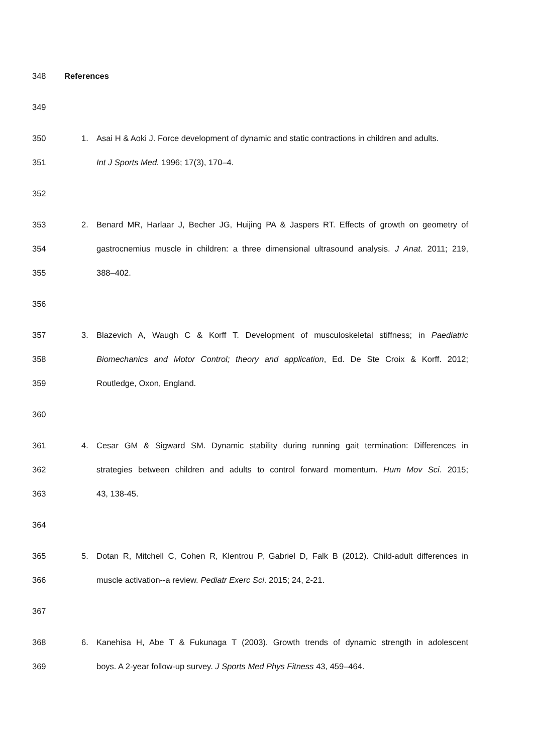348 References
349
350 1. Asai H & Aoki J. Force development of dynamic and static contractions in children and adults.
351 Int J Sports Med. 1996; 17(3), 170–4.
352
353 2. Benard MR, Harlaar J, Becher JG, Huijing PA & Jaspers RT. Effects of growth on geometry of
354 gastrocnemius muscle in children: a three dimensional ultrasound analysis. J Anat. 2011; 219,
355 388–402.
356
357 3. Blazevich A, Waugh C & Korff T. Development of musculoskeletal stiffness; in Paediatric
358 Biomechanics and Motor Control; theory and application, Ed. De Ste Croix & Korff. 2012;
359 Routledge, Oxon, England.
360
361 4. Cesar GM & Sigward SM. Dynamic stability during running gait termination: Differences in
362 strategies between children and adults to control forward momentum. Hum Mov Sci. 2015;
363 43, 138-45.
364
365 5. Dotan R, Mitchell C, Cohen R, Klentrou P, Gabriel D, Falk B (2012). Child-adult differences in
366 muscle activation--a review. Pediatr Exerc Sci. 2015; 24, 2-21.
367
368 6. Kanehisa H, Abe T & Fukunaga T (2003). Growth trends of dynamic strength in adolescent
369 boys. A 2-year follow-up survey. J Sports Med Phys Fitness 43, 459–464.